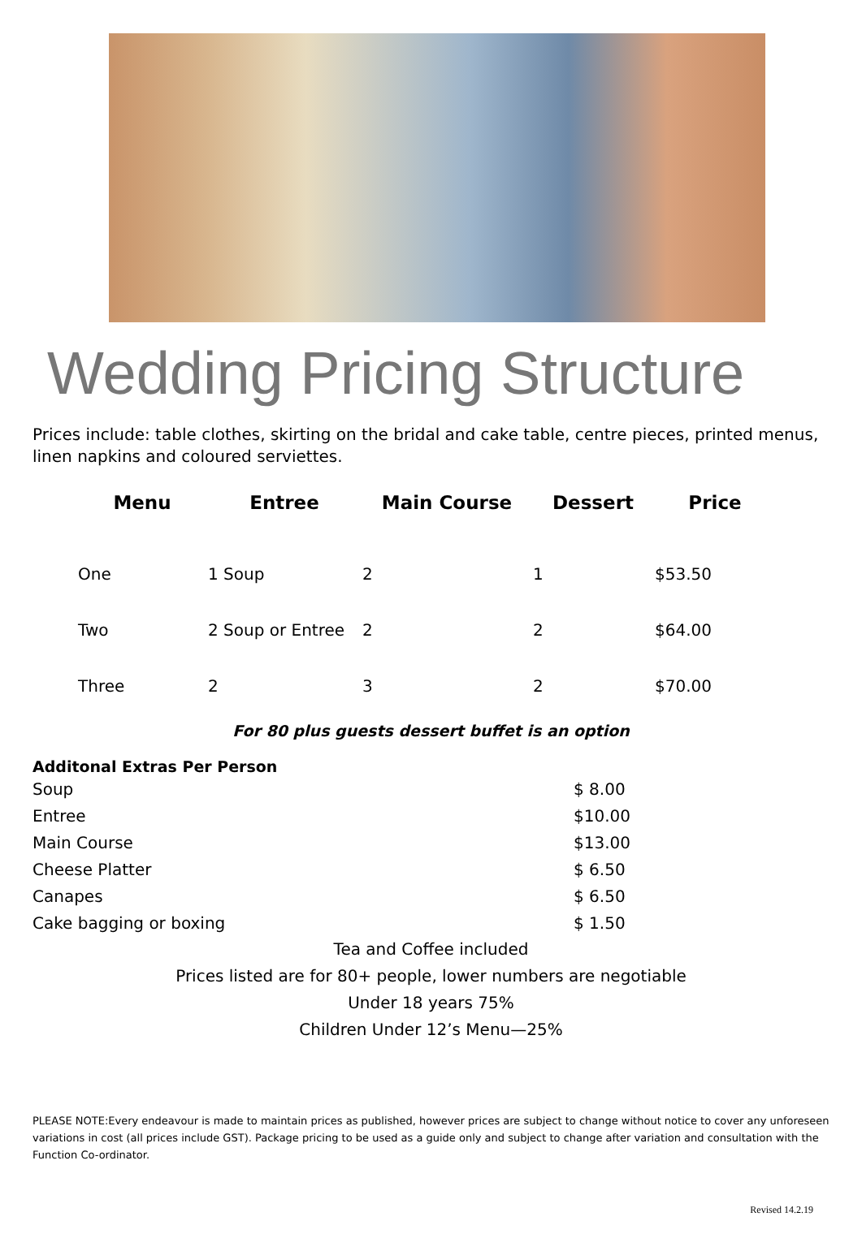Wedding Pricing Structure
Prices include: table clothes, skirting on the bridal and cake table, centre pieces, printed menus, linen napkins and coloured serviettes.
| Menu | Entree | Main Course | Dessert | Price |
| --- | --- | --- | --- | --- |
| One | 1 Soup | 2 | 1 | $53.50 |
| Two | 2 Soup or Entree | 2 | 2 | $64.00 |
| Three | 2 | 3 | 2 | $70.00 |
For 80 plus guests dessert buffet is an option
Additonal Extras Per Person
| Soup | $ 8.00 |
| Entree | $10.00 |
| Main Course | $13.00 |
| Cheese Platter | $ 6.50 |
| Canapes | $ 6.50 |
| Cake bagging or boxing | $ 1.50 |
Tea and Coffee included
Prices listed are for 80+ people, lower numbers are negotiable
Under 18 years 75%
Children Under 12’s Menu—25%
PLEASE NOTE:Every endeavour is made to maintain prices as published, however prices are subject to change without notice to cover any unforeseen variations in cost (all prices include GST). Package pricing to be used as a guide only and subject to change after variation and consultation with the Function Co-ordinator.
Revised 14.2.19